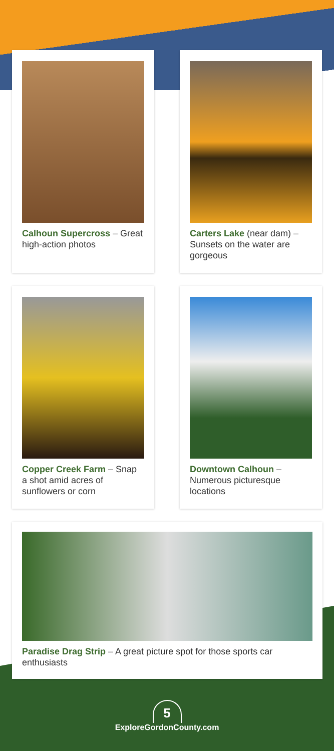Calhoun Supercross – Great high-action photos
Carters Lake (near dam) – Sunsets on the water are gorgeous
Copper Creek Farm – Snap a shot amid acres of sunflowers or corn
Downtown Calhoun – Numerous picturesque locations
Paradise Drag Strip – A great picture spot for those sports car enthusiasts
5
ExploreGordonCounty.com